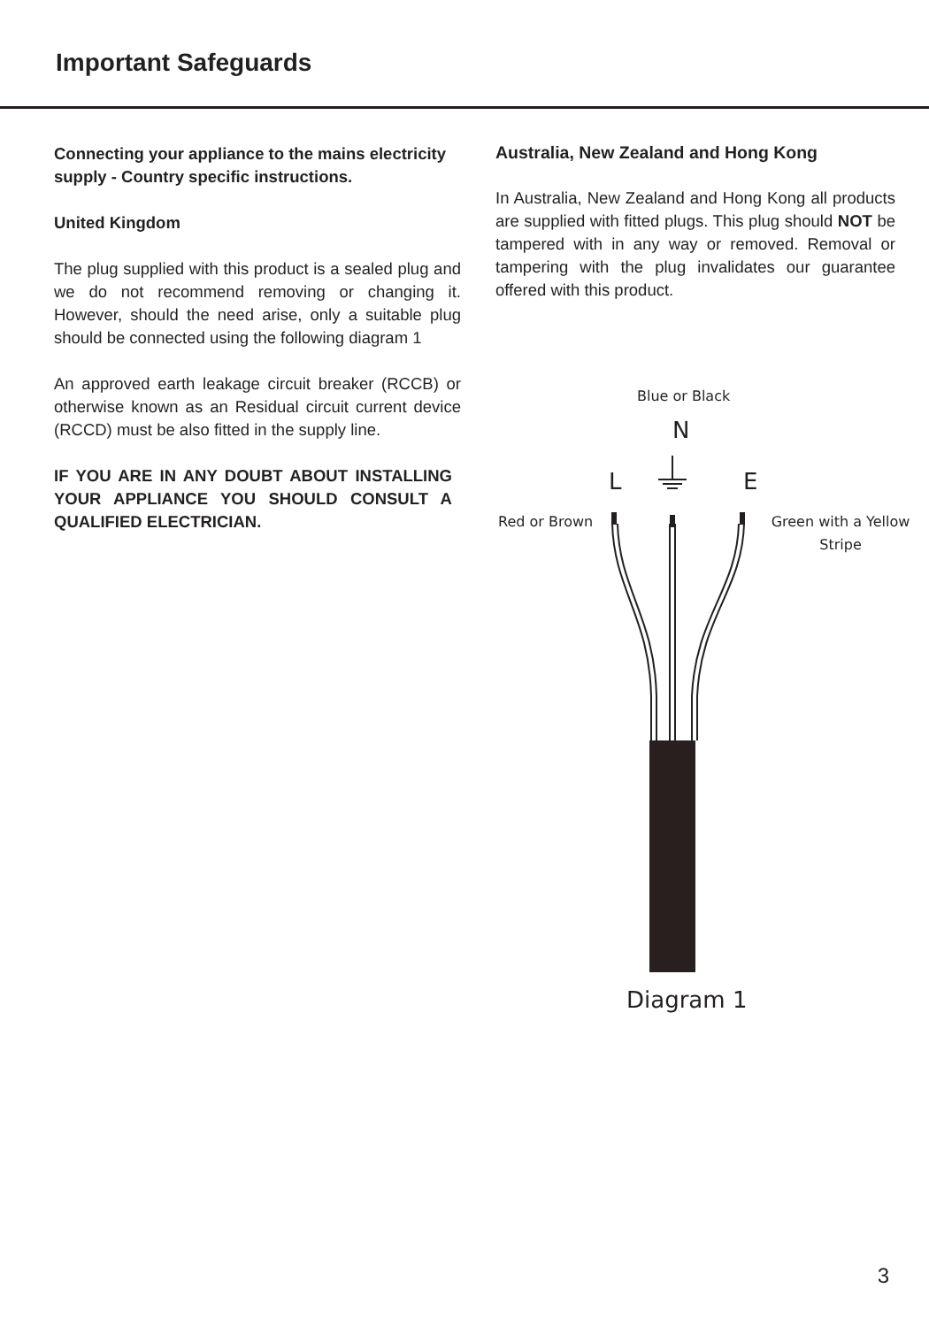Important Safeguards
Connecting your appliance to the mains electricity supply - Country specific instructions.
United Kingdom
The plug supplied with this product is a sealed plug and we do not recommend removing or changing it. However, should the need arise, only a suitable plug should be connected using the following diagram 1
An approved earth leakage circuit breaker (RCCB) or otherwise known as an Residual circuit current device (RCCD) must be also fitted in the supply line.
IF YOU ARE IN ANY DOUBT ABOUT INSTALLING YOUR APPLIANCE YOU SHOULD CONSULT A QUALIFIED ELECTRICIAN.
Australia, New Zealand and Hong Kong
In Australia, New Zealand and Hong Kong all products are supplied with fitted plugs. This plug should NOT be tampered with in any way or removed. Removal or tampering with the plug invalidates our guarantee offered with this product.
Blue or Black
N
L E
Red or Brown
Green with a Yellow Stripe
Diagram 1
3